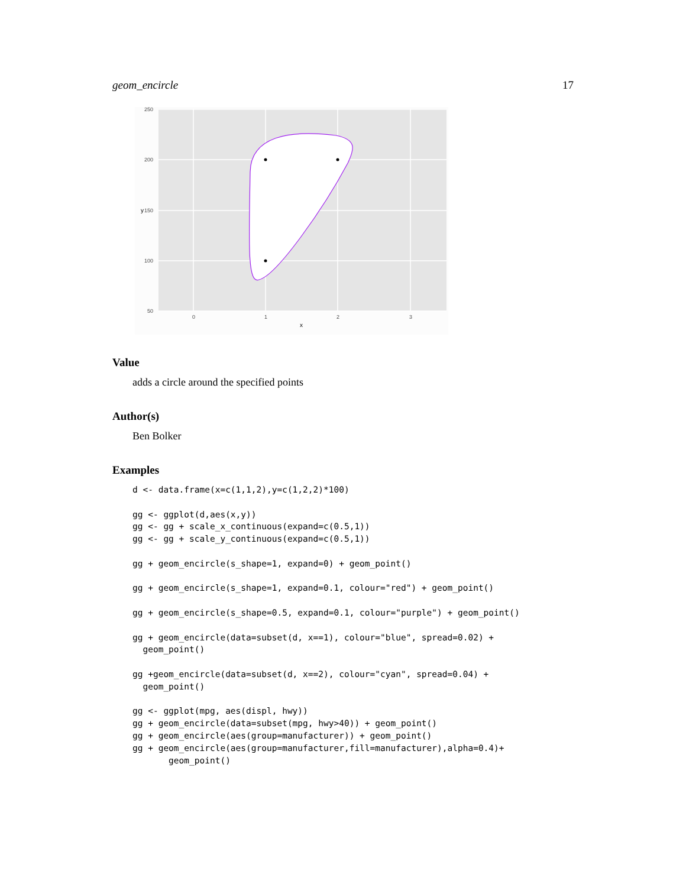geom_encircle 17
250
200
150
100
50
0
1
2
3
x
y
Value
adds a circle around the specified points
Author(s)
Ben Bolker
Examples
d <- data.frame(x=c(1,1,2),y=c(1,2,2)*100)

gg <- ggplot(d,aes(x,y))
gg <- gg + scale_x_continuous(expand=c(0.5,1))
gg <- gg + scale_y_continuous(expand=c(0.5,1))

gg + geom_encircle(s_shape=1, expand=0) + geom_point()

gg + geom_encircle(s_shape=1, expand=0.1, colour="red") + geom_point()

gg + geom_encircle(s_shape=0.5, expand=0.1, colour="purple") + geom_point()

gg + geom_encircle(data=subset(d, x==1), colour="blue", spread=0.02) +
  geom_point()

gg +geom_encircle(data=subset(d, x==2), colour="cyan", spread=0.04) +
  geom_point()

gg <- ggplot(mpg, aes(displ, hwy))
gg + geom_encircle(data=subset(mpg, hwy>40)) + geom_point()
gg + geom_encircle(aes(group=manufacturer)) + geom_point()
gg + geom_encircle(aes(group=manufacturer,fill=manufacturer),alpha=0.4)+
       geom_point()